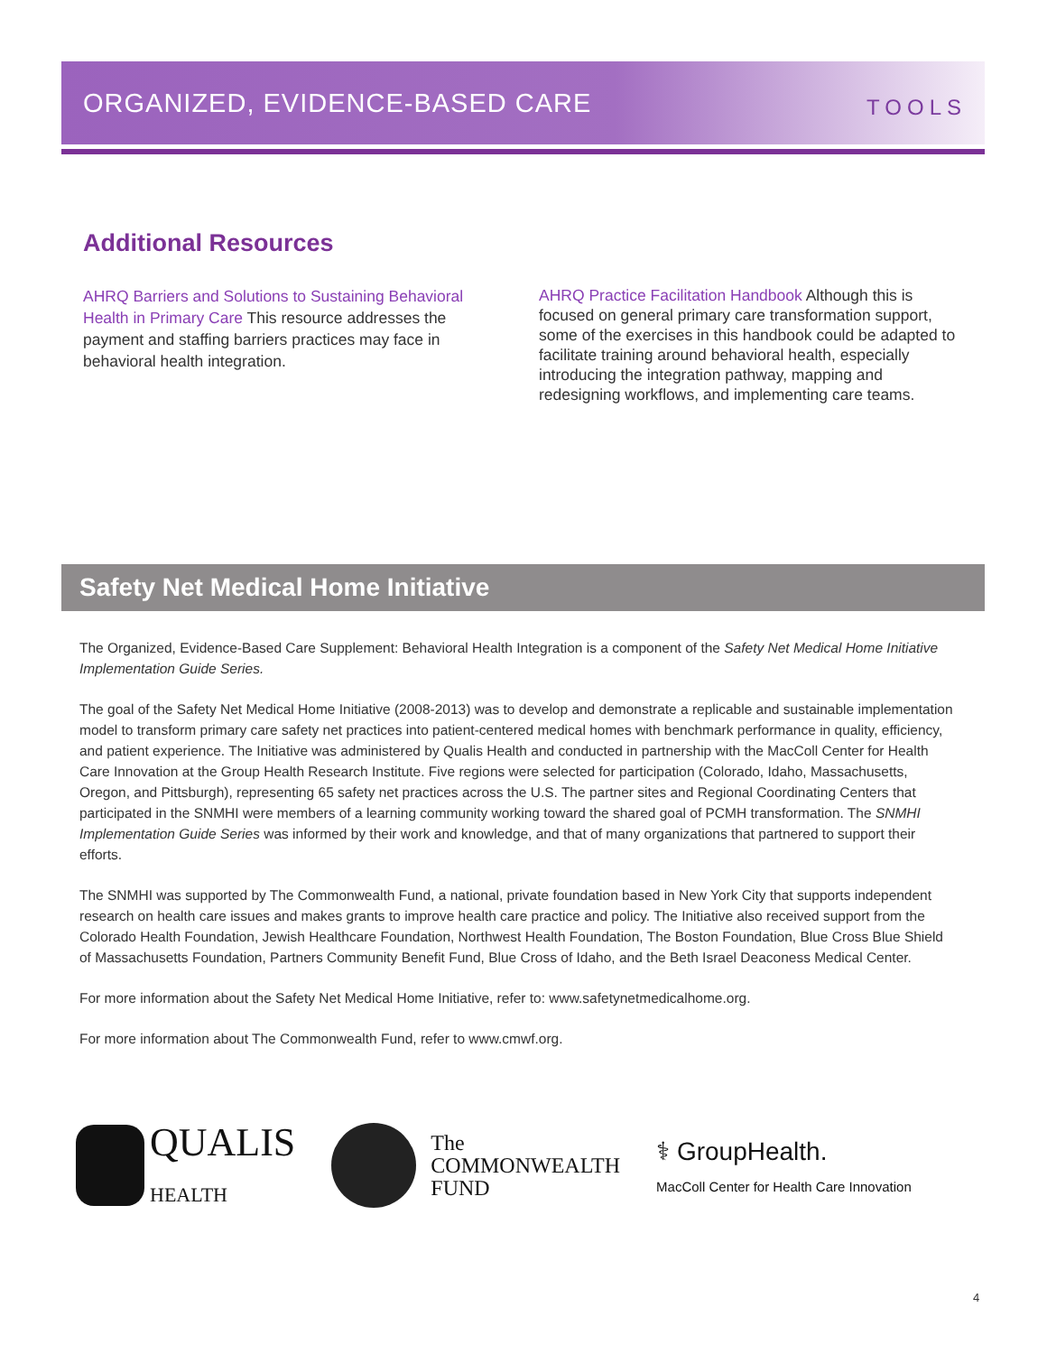ORGANIZED, EVIDENCE-BASED CARE
TOOLS
Additional Resources
AHRQ Barriers and Solutions to Sustaining Behavioral Health in Primary Care This resource addresses the payment and staffing barriers practices may face in behavioral health integration.
AHRQ Practice Facilitation Handbook Although this is focused on general primary care transformation support, some of the exercises in this handbook could be adapted to facilitate training around behavioral health, especially introducing the integration pathway, mapping and redesigning workflows, and implementing care teams.
Safety Net Medical Home Initiative
The Organized, Evidence-Based Care Supplement: Behavioral Health Integration is a component of the Safety Net Medical Home Initiative Implementation Guide Series.
The goal of the Safety Net Medical Home Initiative (2008-2013) was to develop and demonstrate a replicable and sustainable implementation model to transform primary care safety net practices into patient-centered medical homes with benchmark performance in quality, efficiency, and patient experience. The Initiative was administered by Qualis Health and conducted in partnership with the MacColl Center for Health Care Innovation at the Group Health Research Institute. Five regions were selected for participation (Colorado, Idaho, Massachusetts, Oregon, and Pittsburgh), representing 65 safety net practices across the U.S. The partner sites and Regional Coordinating Centers that participated in the SNMHI were members of a learning community working toward the shared goal of PCMH transformation. The SNMHI Implementation Guide Series was informed by their work and knowledge, and that of many organizations that partnered to support their efforts.
The SNMHI was supported by The Commonwealth Fund, a national, private foundation based in New York City that supports independent research on health care issues and makes grants to improve health care practice and policy. The Initiative also received support from the Colorado Health Foundation, Jewish Healthcare Foundation, Northwest Health Foundation, The Boston Foundation, Blue Cross Blue Shield of Massachusetts Foundation, Partners Community Benefit Fund, Blue Cross of Idaho, and the Beth Israel Deaconess Medical Center.
For more information about the Safety Net Medical Home Initiative, refer to: www.safetynetmedicalhome.org.
For more information about The Commonwealth Fund, refer to www.cmwf.org.
QUALIS
HEALTH
The
COMMONWEALTH
FUND
⚕ GroupHealth.
MacColl Center for Health Care Innovation
4